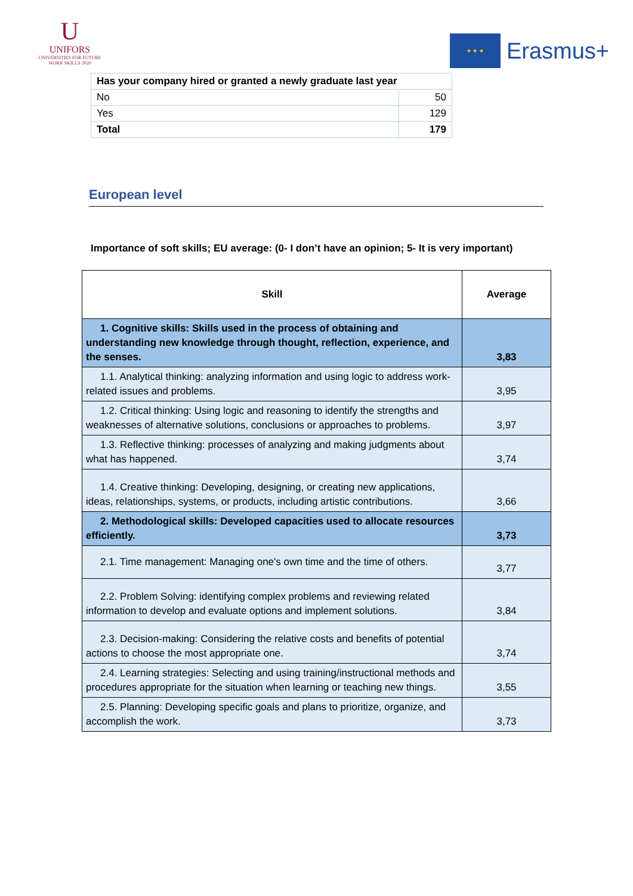U
UNIFORS
UNIVERSITIES FOR FUTURE
WORK SKILLS 2020
★ ★ ★
Erasmus+
| Has your company hired or granted a newly graduate last year | |
| --- | --- |
| No | 50 |
| Yes | 129 |
| Total | 179 |
European level
Importance of soft skills; EU average: (0- I don’t have an opinion; 5- It is very important)
| Skill | Average |
| --- | --- |
| 1. Cognitive skills: Skills used in the process of obtaining and understanding new knowledge through thought, reflection, experience, and the senses. | 3,83 |
| 1.1. Analytical thinking: analyzing information and using logic to address work-related issues and problems. | 3,95 |
| 1.2. Critical thinking: Using logic and reasoning to identify the strengths and weaknesses of alternative solutions, conclusions or approaches to problems. | 3,97 |
| 1.3. Reflective thinking: processes of analyzing and making judgments about what has happened. | 3,74 |
| 1.4. Creative thinking: Developing, designing, or creating new applications, ideas, relationships, systems, or products, including artistic contributions. | 3,66 |
| 2. Methodological skills: Developed capacities used to allocate resources efficiently. | 3,73 |
| 2.1. Time management: Managing one's own time and the time of others. | 3,77 |
| 2.2. Problem Solving: identifying complex problems and reviewing related information to develop and evaluate options and implement solutions. | 3,84 |
| 2.3. Decision-making: Considering the relative costs and benefits of potential actions to choose the most appropriate one. | 3,74 |
| 2.4. Learning strategies: Selecting and using training/instructional methods and procedures appropriate for the situation when learning or teaching new things. | 3,55 |
| 2.5. Planning: Developing specific goals and plans to prioritize, organize, and accomplish the work. | 3,73 |